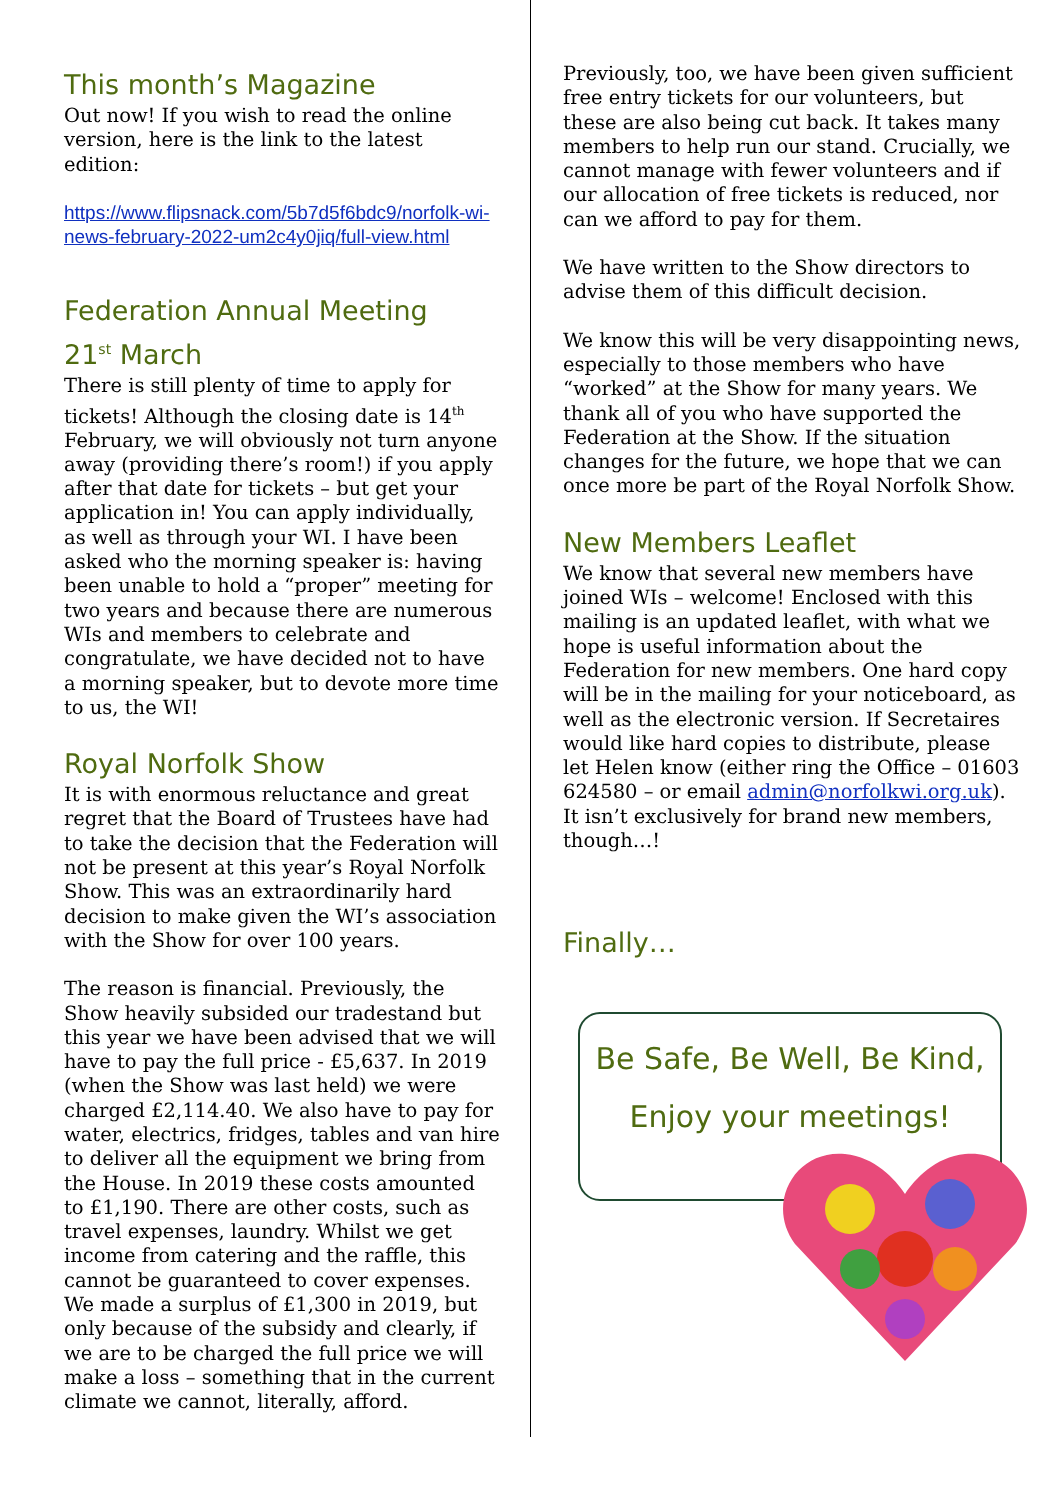This month’s Magazine
Out now! If you wish to read the online version, here is the link to the latest edition:
https://www.flipsnack.com/5b7d5f6bdc9/norfolk-wi-news-february-2022-um2c4y0jiq/full-view.html
Federation Annual Meeting
21<sup>st</sup> March
There is still plenty of time to apply for tickets! Although the closing date is 14<sup>th</sup> February, we will obviously not turn anyone away (providing there’s room!) if you apply after that date for tickets – but get your application in! You can apply individually, as well as through your WI. I have been asked who the morning speaker is: having been unable to hold a “proper” meeting for two years and because there are numerous WIs and members to celebrate and congratulate, we have decided not to have a morning speaker, but to devote more time to us, the WI!
Royal Norfolk Show
It is with enormous reluctance and great regret that the Board of Trustees have had to take the decision that the Federation will not be present at this year’s Royal Norfolk Show. This was an extraordinarily hard decision to make given the WI’s association with the Show for over 100 years.
The reason is financial. Previously, the Show heavily subsided our tradestand but this year we have been advised that we will have to pay the full price - £5,637. In 2019 (when the Show was last held) we were charged £2,114.40. We also have to pay for water, electrics, fridges, tables and van hire to deliver all the equipment we bring from the House. In 2019 these costs amounted to £1,190. There are other costs, such as travel expenses, laundry. Whilst we get income from catering and the raffle, this cannot be guaranteed to cover expenses. We made a surplus of £1,300 in 2019, but only because of the subsidy and clearly, if we are to be charged the full price we will make a loss – something that in the current climate we cannot, literally, afford.
Previously, too, we have been given sufficient free entry tickets for our volunteers, but these are also being cut back. It takes many members to help run our stand. Crucially, we cannot manage with fewer volunteers and if our allocation of free tickets is reduced, nor can we afford to pay for them.
We have written to the Show directors to advise them of this difficult decision.
We know this will be very disappointing news, especially to those members who have “worked” at the Show for many years. We thank all of you who have supported the Federation at the Show. If the situation changes for the future, we hope that we can once more be part of the Royal Norfolk Show.
New Members Leaflet
We know that several new members have joined WIs – welcome! Enclosed with this mailing is an updated leaflet, with what we hope is useful information about the Federation for new members. One hard copy will be in the mailing for your noticeboard, as well as the electronic version. If Secretaires would like hard copies to distribute, please let Helen know (either ring the Office – 01603 624580 – or email admin@norfolkwi.org.uk). It isn’t exclusively for brand new members, though…!
Finally…
Be Safe, Be Well, Be Kind,
Enjoy your meetings!